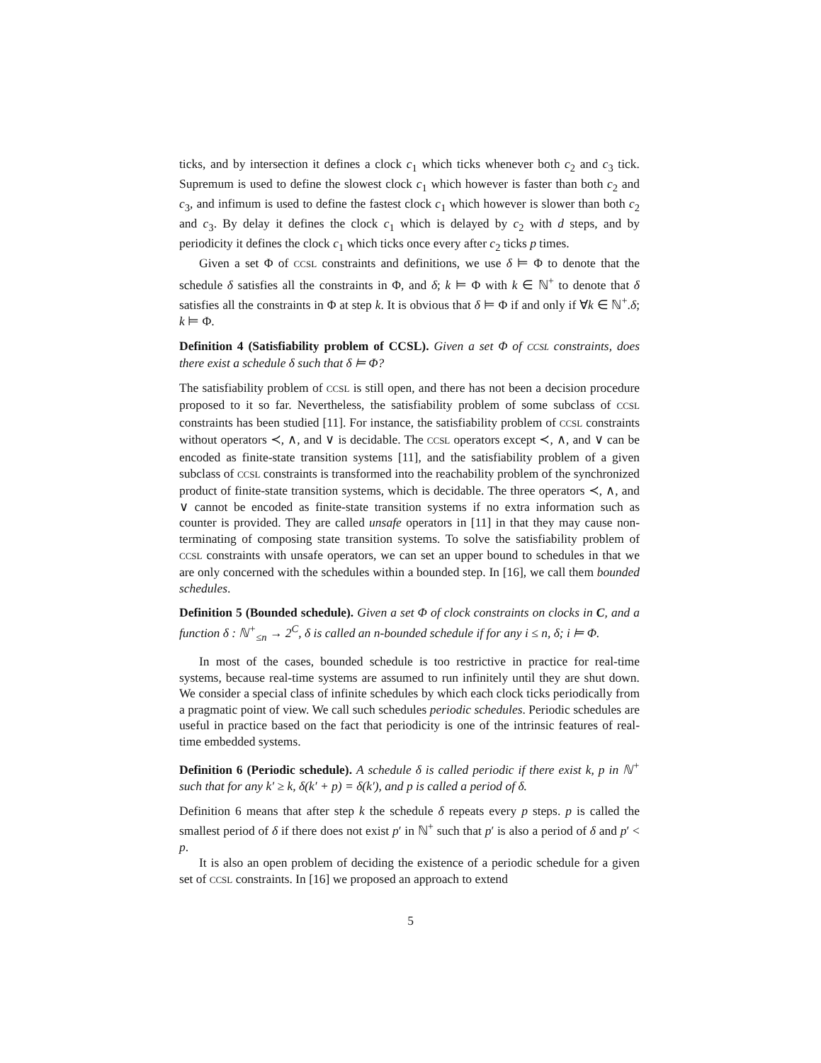ticks, and by intersection it defines a clock c<sub>1</sub> which ticks whenever both c<sub>2</sub> and c<sub>3</sub> tick. Supremum is used to define the slowest clock c<sub>1</sub> which however is faster than both c<sub>2</sub> and c<sub>3</sub>, and infimum is used to define the fastest clock c<sub>1</sub> which however is slower than both c<sub>2</sub> and c<sub>3</sub>. By delay it defines the clock c<sub>1</sub> which is delayed by c<sub>2</sub> with d steps, and by periodicity it defines the clock c<sub>1</sub> which ticks once every after c<sub>2</sub> ticks p times.
Given a set Φ of CCSL constraints and definitions, we use δ ⊨ Φ to denote that the schedule δ satisfies all the constraints in Φ, and δ; k ⊨ Φ with k ∈ ℕ<sup>+</sup> to denote that δ satisfies all the constraints in Φ at step k. It is obvious that δ ⊨ Φ if and only if ∀k ∈ ℕ<sup>+</sup>.δ; k ⊨ Φ.
Definition 4 (Satisfiability problem of CCSL). Given a set Φ of CCSL constraints, does there exist a schedule δ such that δ ⊨ Φ?
The satisfiability problem of CCSL is still open, and there has not been a decision procedure proposed to it so far. Nevertheless, the satisfiability problem of some subclass of CCSL constraints has been studied [11]. For instance, the satisfiability problem of CCSL constraints without operators ≺, ∧, and ∨ is decidable. The CCSL operators except ≺, ∧, and ∨ can be encoded as finite-state transition systems [11], and the satisfiability problem of a given subclass of CCSL constraints is transformed into the reachability problem of the synchronized product of finite-state transition systems, which is decidable. The three operators ≺, ∧, and ∨ cannot be encoded as finite-state transition systems if no extra information such as counter is provided. They are called unsafe operators in [11] in that they may cause non-terminating of composing state transition systems. To solve the satisfiability problem of CCSL constraints with unsafe operators, we can set an upper bound to schedules in that we are only concerned with the schedules within a bounded step. In [16], we call them bounded schedules.
Definition 5 (Bounded schedule). Given a set Φ of clock constraints on clocks in C, and a function δ : ℕ<sup>+</sup><sub>≤n</sub> → 2<sup>C</sup>, δ is called an n-bounded schedule if for any i ≤ n, δ; i ⊨ Φ.
In most of the cases, bounded schedule is too restrictive in practice for real-time systems, because real-time systems are assumed to run infinitely until they are shut down. We consider a special class of infinite schedules by which each clock ticks periodically from a pragmatic point of view. We call such schedules periodic schedules. Periodic schedules are useful in practice based on the fact that periodicity is one of the intrinsic features of real-time embedded systems.
Definition 6 (Periodic schedule). A schedule δ is called periodic if there exist k, p in ℕ<sup>+</sup> such that for any k′ ≥ k, δ(k′ + p) = δ(k′), and p is called a period of δ.
Definition 6 means that after step k the schedule δ repeats every p steps. p is called the smallest period of δ if there does not exist p′ in ℕ<sup>+</sup> such that p′ is also a period of δ and p′ < p.
It is also an open problem of deciding the existence of a periodic schedule for a given set of CCSL constraints. In [16] we proposed an approach to extend
5